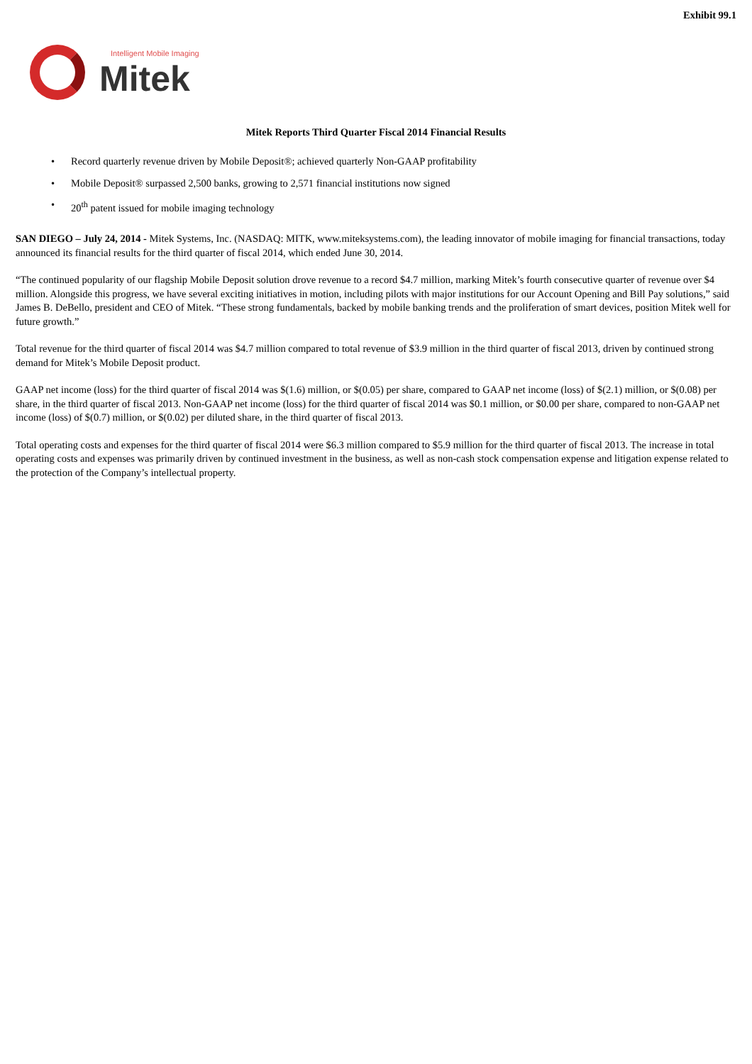Exhibit 99.1
Intelligent Mobile Imaging
Mitek
Mitek Reports Third Quarter Fiscal 2014 Financial Results
• Record quarterly revenue driven by Mobile Deposit®; achieved quarterly Non-GAAP profitability
• Mobile Deposit® surpassed 2,500 banks, growing to 2,571 financial institutions now signed
• 20<sup>th</sup> patent issued for mobile imaging technology
SAN DIEGO – July 24, 2014 - Mitek Systems, Inc. (NASDAQ: MITK, www.miteksystems.com), the leading innovator of mobile imaging for financial transactions, today announced its financial results for the third quarter of fiscal 2014, which ended June 30, 2014.
“The continued popularity of our flagship Mobile Deposit solution drove revenue to a record $4.7 million, marking Mitek’s fourth consecutive quarter of revenue over $4 million. Alongside this progress, we have several exciting initiatives in motion, including pilots with major institutions for our Account Opening and Bill Pay solutions,” said James B. DeBello, president and CEO of Mitek. “These strong fundamentals, backed by mobile banking trends and the proliferation of smart devices, position Mitek well for future growth.”
Total revenue for the third quarter of fiscal 2014 was $4.7 million compared to total revenue of $3.9 million in the third quarter of fiscal 2013, driven by continued strong demand for Mitek’s Mobile Deposit product.
GAAP net income (loss) for the third quarter of fiscal 2014 was $(1.6) million, or $(0.05) per share, compared to GAAP net income (loss) of $(2.1) million, or $(0.08) per share, in the third quarter of fiscal 2013. Non-GAAP net income (loss) for the third quarter of fiscal 2014 was $0.1 million, or $0.00 per share, compared to non-GAAP net income (loss) of $(0.7) million, or $(0.02) per diluted share, in the third quarter of fiscal 2013.
Total operating costs and expenses for the third quarter of fiscal 2014 were $6.3 million compared to $5.9 million for the third quarter of fiscal 2013. The increase in total operating costs and expenses was primarily driven by continued investment in the business, as well as non-cash stock compensation expense and litigation expense related to the protection of the Company’s intellectual property.